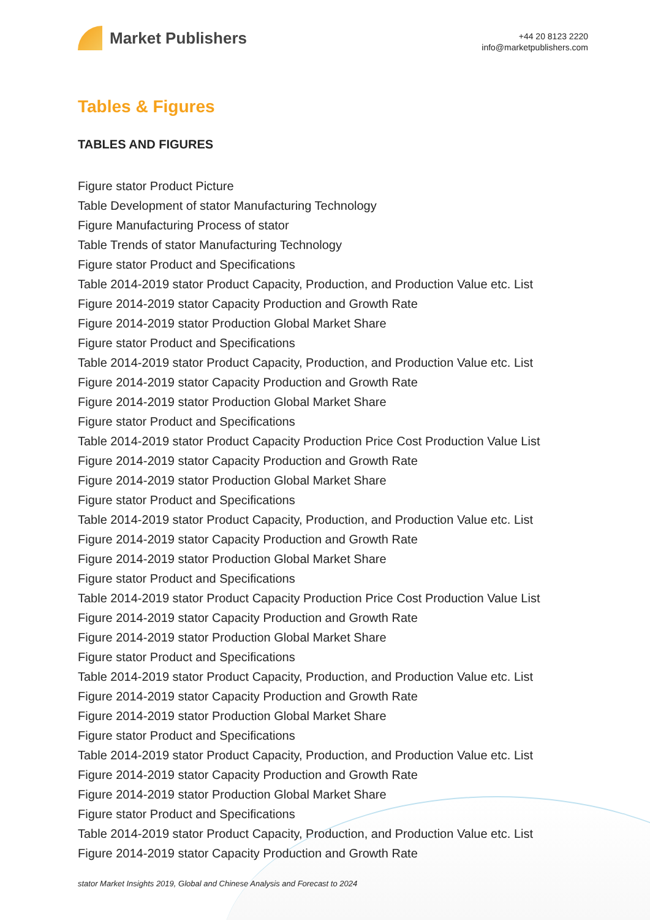Market Publishers
+44 20 8123 2220
info@marketpublishers.com
Tables & Figures
TABLES AND FIGURES
Figure stator Product Picture
Table Development of stator Manufacturing Technology
Figure Manufacturing Process of stator
Table Trends of stator Manufacturing Technology
Figure stator Product and Specifications
Table 2014-2019 stator Product Capacity, Production, and Production Value etc. List
Figure 2014-2019 stator Capacity Production and Growth Rate
Figure 2014-2019 stator Production Global Market Share
Figure stator Product and Specifications
Table 2014-2019 stator Product Capacity, Production, and Production Value etc. List
Figure 2014-2019 stator Capacity Production and Growth Rate
Figure 2014-2019 stator Production Global Market Share
Figure stator Product and Specifications
Table 2014-2019 stator Product Capacity Production Price Cost Production Value List
Figure 2014-2019 stator Capacity Production and Growth Rate
Figure 2014-2019 stator Production Global Market Share
Figure stator Product and Specifications
Table 2014-2019 stator Product Capacity, Production, and Production Value etc. List
Figure 2014-2019 stator Capacity Production and Growth Rate
Figure 2014-2019 stator Production Global Market Share
Figure stator Product and Specifications
Table 2014-2019 stator Product Capacity Production Price Cost Production Value List
Figure 2014-2019 stator Capacity Production and Growth Rate
Figure 2014-2019 stator Production Global Market Share
Figure stator Product and Specifications
Table 2014-2019 stator Product Capacity, Production, and Production Value etc. List
Figure 2014-2019 stator Capacity Production and Growth Rate
Figure 2014-2019 stator Production Global Market Share
Figure stator Product and Specifications
Table 2014-2019 stator Product Capacity, Production, and Production Value etc. List
Figure 2014-2019 stator Capacity Production and Growth Rate
Figure 2014-2019 stator Production Global Market Share
Figure stator Product and Specifications
Table 2014-2019 stator Product Capacity, Production, and Production Value etc. List
Figure 2014-2019 stator Capacity Production and Growth Rate
stator Market Insights 2019, Global and Chinese Analysis and Forecast to 2024